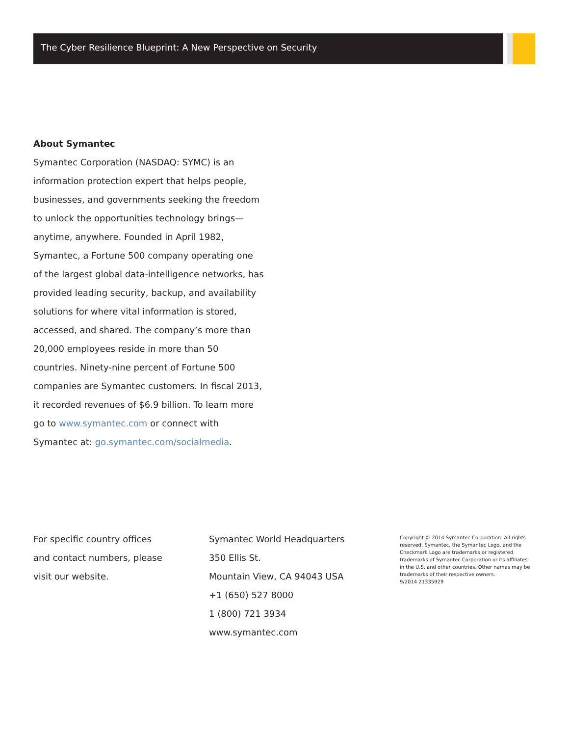The Cyber Resilience Blueprint: A New Perspective on Security
About Symantec
Symantec Corporation (NASDAQ: SYMC) is an information protection expert that helps people, businesses, and governments seeking the freedom to unlock the opportunities technology brings—anytime, anywhere. Founded in April 1982, Symantec, a Fortune 500 company operating one of the largest global data-intelligence networks, has provided leading security, backup, and availability solutions for where vital information is stored, accessed, and shared. The company’s more than 20,000 employees reside in more than 50 countries. Ninety-nine percent of Fortune 500 companies are Symantec customers. In fiscal 2013, it recorded revenues of $6.9 billion. To learn more go to www.symantec.com or connect with Symantec at: go.symantec.com/socialmedia.
For specific country offices
and contact numbers, please
visit our website.
Symantec World Headquarters
350 Ellis St.
Mountain View, CA 94043 USA
+1 (650) 527 8000
1 (800) 721 3934
www.symantec.com
Copyright © 2014 Symantec Corporation. All rights reserved. Symantec, the Symantec Logo, and the Checkmark Logo are trademarks or registered trademarks of Symantec Corporation or its affiliates in the U.S. and other countries. Other names may be trademarks of their respective owners.
9/2014 21335929